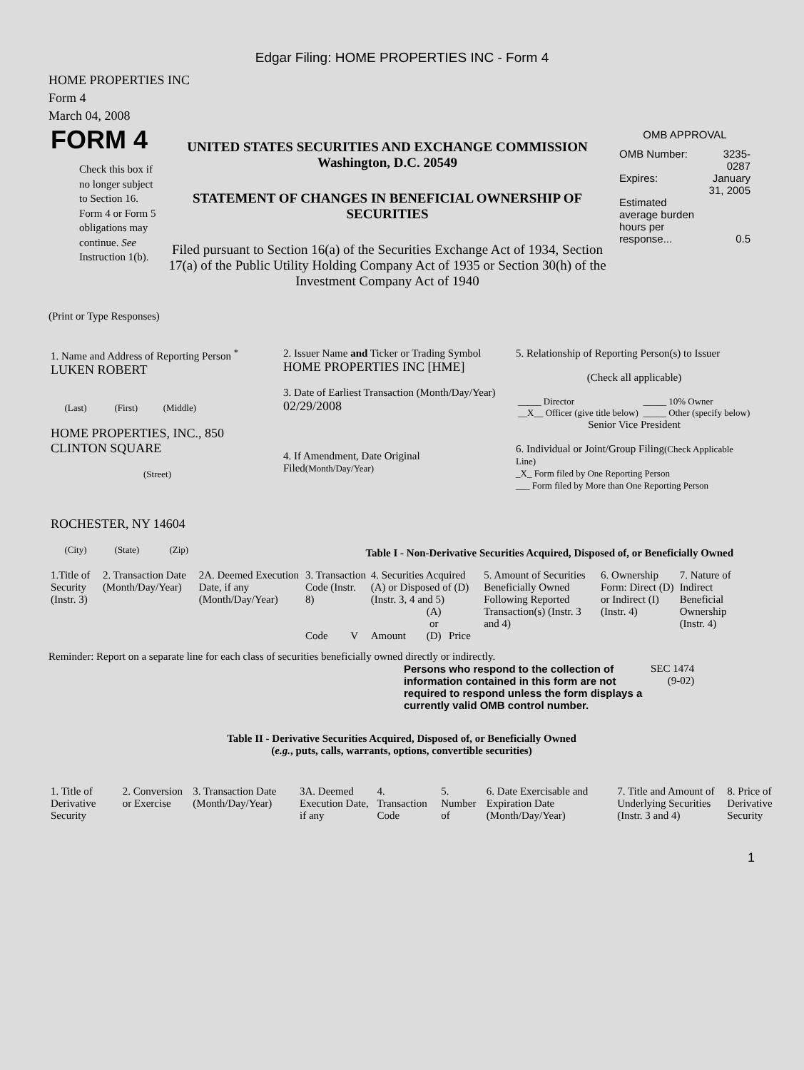Edgar Filing: HOME PROPERTIES INC - Form 4
HOME PROPERTIES INC
Form 4
March 04, 2008
| FORM 4 Check this box if no longer subject to Section 16. Form 4 or Form 5 obligations may continue. See Instruction 1(b). | UNITED STATES SECURITIES AND EXCHANGE COMMISSION Washington, D.C. 20549 STATEMENT OF CHANGES IN BENEFICIAL OWNERSHIP OF SECURITIES Filed pursuant to Section 16(a) of the Securities Exchange Act of 1934, Section 17(a) of the Public Utility Holding Company Act of 1935 or Section 30(h) of the Investment Company Act of 1940 | OMB APPROVAL / OMB Number: / 3235-0287 / / Expires: / January 31, 2005 / / Estimated average burden hours per response... / 0.5 / |
(Print or Type Responses)
| 1. Name and Address of Reporting Person <sup>*</sup> LUKEN ROBERT (Last) (First) (Middle) HOME PROPERTIES, INC., 850 CLINTON SQUARE (Street) ROCHESTER, NY 14604 (City) (State) (Zip) | 2. Issuer Name and Ticker or Trading Symbol HOME PROPERTIES INC [HME] 3. Date of Earliest Transaction (Month/Day/Year) 02/29/2008 4. If Amendment, Date Original Filed (Month/Day/Year) | 5. Relationship of Reporting Person(s) to Issuer (Check all applicable) / _____ Director / _____ 10% Owner / / __X__ Officer (give title below) / _____ Other (specify below) / Senior Vice President 6. Individual or Joint/Group Filing (Check Applicable Line) _X_ Form filed by One Reporting Person ___ Form filed by More than One Reporting Person |
Table I - Non-Derivative Securities Acquired, Disposed of, or Beneficially Owned
| 1.Title of Security (Instr. 3) | 2. Transaction Date (Month/Day/Year) | 2A. Deemed Execution Date, if any (Month/Day/Year) | 3. Transaction Code (Instr. 8) | | 4. Securities Acquired (A) or Disposed of (D) (Instr. 3, 4 and 5) | | | 5. Amount of Securities Beneficially Owned Following Reported Transaction(s) (Instr. 3 and 4) | 6. Ownership Form: Direct (D) or Indirect (I) (Instr. 4) | 7. Nature of Indirect Beneficial Ownership (Instr. 4) |
| | | | Code | V | Amount | (A) or (D) | Price | | | |
Reminder: Report on a separate line for each class of securities beneficially owned directly or indirectly.
| Persons who respond to the collection of information contained in this form are not required to respond unless the form displays a currently valid OMB control number. | SEC 1474 (9-02) |
Table II - Derivative Securities Acquired, Disposed of, or Beneficially Owned
(e.g., puts, calls, warrants, options, convertible securities)
| 1. Title of Derivative Security | 2. Conversion or Exercise | 3. Transaction Date (Month/Day/Year) | 3A. Deemed Execution Date, if any | 4. Transaction Code | 5. Number of | 6. Date Exercisable and Expiration Date (Month/Day/Year) | 7. Title and Amount of Underlying Securities (Instr. 3 and 4) | 8. Price of Derivative Security |
1